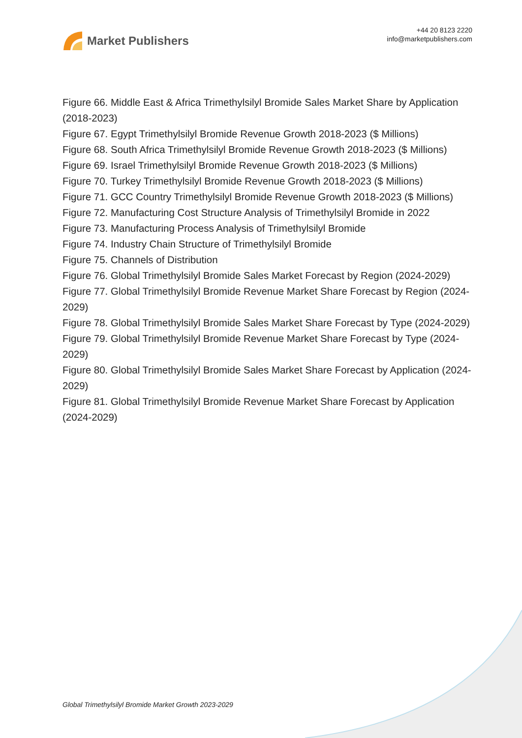Market Publishers
+44 20 8123 2220
info@marketpublishers.com
Figure 66. Middle East & Africa Trimethylsilyl Bromide Sales Market Share by Application (2018-2023)
Figure 67. Egypt Trimethylsilyl Bromide Revenue Growth 2018-2023 ($ Millions)
Figure 68. South Africa Trimethylsilyl Bromide Revenue Growth 2018-2023 ($ Millions)
Figure 69. Israel Trimethylsilyl Bromide Revenue Growth 2018-2023 ($ Millions)
Figure 70. Turkey Trimethylsilyl Bromide Revenue Growth 2018-2023 ($ Millions)
Figure 71. GCC Country Trimethylsilyl Bromide Revenue Growth 2018-2023 ($ Millions)
Figure 72. Manufacturing Cost Structure Analysis of Trimethylsilyl Bromide in 2022
Figure 73. Manufacturing Process Analysis of Trimethylsilyl Bromide
Figure 74. Industry Chain Structure of Trimethylsilyl Bromide
Figure 75. Channels of Distribution
Figure 76. Global Trimethylsilyl Bromide Sales Market Forecast by Region (2024-2029)
Figure 77. Global Trimethylsilyl Bromide Revenue Market Share Forecast by Region (2024-2029)
Figure 78. Global Trimethylsilyl Bromide Sales Market Share Forecast by Type (2024-2029)
Figure 79. Global Trimethylsilyl Bromide Revenue Market Share Forecast by Type (2024-2029)
Figure 80. Global Trimethylsilyl Bromide Sales Market Share Forecast by Application (2024-2029)
Figure 81. Global Trimethylsilyl Bromide Revenue Market Share Forecast by Application (2024-2029)
Global Trimethylsilyl Bromide Market Growth 2023-2029